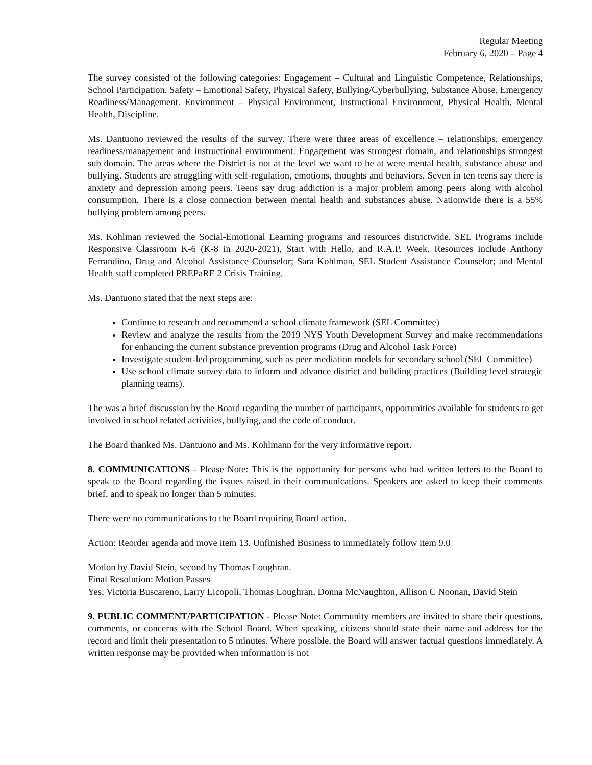Regular Meeting
February 6, 2020 – Page 4
The survey consisted of the following categories: Engagement – Cultural and Linguistic Competence, Relationships, School Participation. Safety – Emotional Safety, Physical Safety, Bullying/Cyberbullying, Substance Abuse, Emergency Readiness/Management. Environment – Physical Environment, Instructional Environment, Physical Health, Mental Health, Discipline.
Ms. Dantuono reviewed the results of the survey. There were three areas of excellence – relationships, emergency readiness/management and instructional environment. Engagement was strongest domain, and relationships strongest sub domain. The areas where the District is not at the level we want to be at were mental health, substance abuse and bullying. Students are struggling with self-regulation, emotions, thoughts and behaviors. Seven in ten teens say there is anxiety and depression among peers. Teens say drug addiction is a major problem among peers along with alcohol consumption. There is a close connection between mental health and substances abuse. Nationwide there is a 55% bullying problem among peers.
Ms. Kohlman reviewed the Social-Emotional Learning programs and resources districtwide. SEL Programs include Responsive Classroom K-6 (K-8 in 2020-2021), Start with Hello, and R.A.P. Week. Resources include Anthony Ferrandino, Drug and Alcohol Assistance Counselor; Sara Kohlman, SEL Student Assistance Counselor; and Mental Health staff completed PREPaRE 2 Crisis Training.
Ms. Dantuono stated that the next steps are:
Continue to research and recommend a school climate framework (SEL Committee)
Review and analyze the results from the 2019 NYS Youth Development Survey and make recommendations for enhancing the current substance prevention programs (Drug and Alcohol Task Force)
Investigate student-led programming, such as peer mediation models for secondary school (SEL Committee)
Use school climate survey data to inform and advance district and building practices (Building level strategic planning teams).
The was a brief discussion by the Board regarding the number of participants, opportunities available for students to get involved in school related activities, bullying, and the code of conduct.
The Board thanked Ms. Dantuono and Ms. Kohlmann for the very informative report.
8. COMMUNICATIONS - Please Note: This is the opportunity for persons who had written letters to the Board to speak to the Board regarding the issues raised in their communications. Speakers are asked to keep their comments brief, and to speak no longer than 5 minutes.
There were no communications to the Board requiring Board action.
Action: Reorder agenda and move item 13. Unfinished Business to immediately follow item 9.0
Motion by David Stein, second by Thomas Loughran.
Final Resolution: Motion Passes
Yes: Victoria Buscareno, Larry Licopoli, Thomas Loughran, Donna McNaughton, Allison C Noonan, David Stein
9. PUBLIC COMMENT/PARTICIPATION - Please Note: Community members are invited to share their questions, comments, or concerns with the School Board. When speaking, citizens should state their name and address for the record and limit their presentation to 5 minutes. Where possible, the Board will answer factual questions immediately. A written response may be provided when information is not